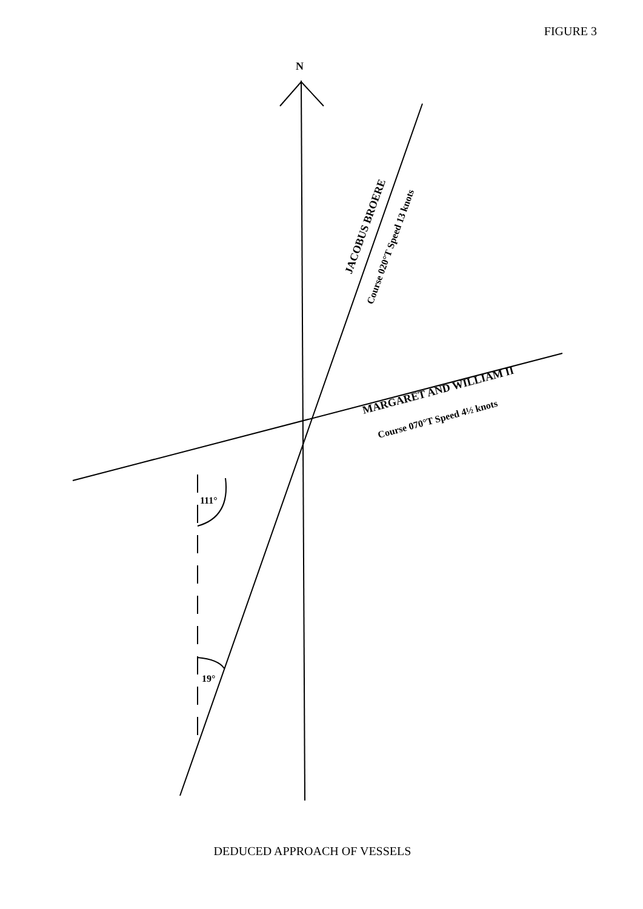FIGURE 3
N
111°
19°
JACOBUS BROERE
Course 020°T Speed 13 knots
MARGARET AND WILLIAM II
Course 070°T Speed 4½ knots
DEDUCED APPROACH OF VESSELS